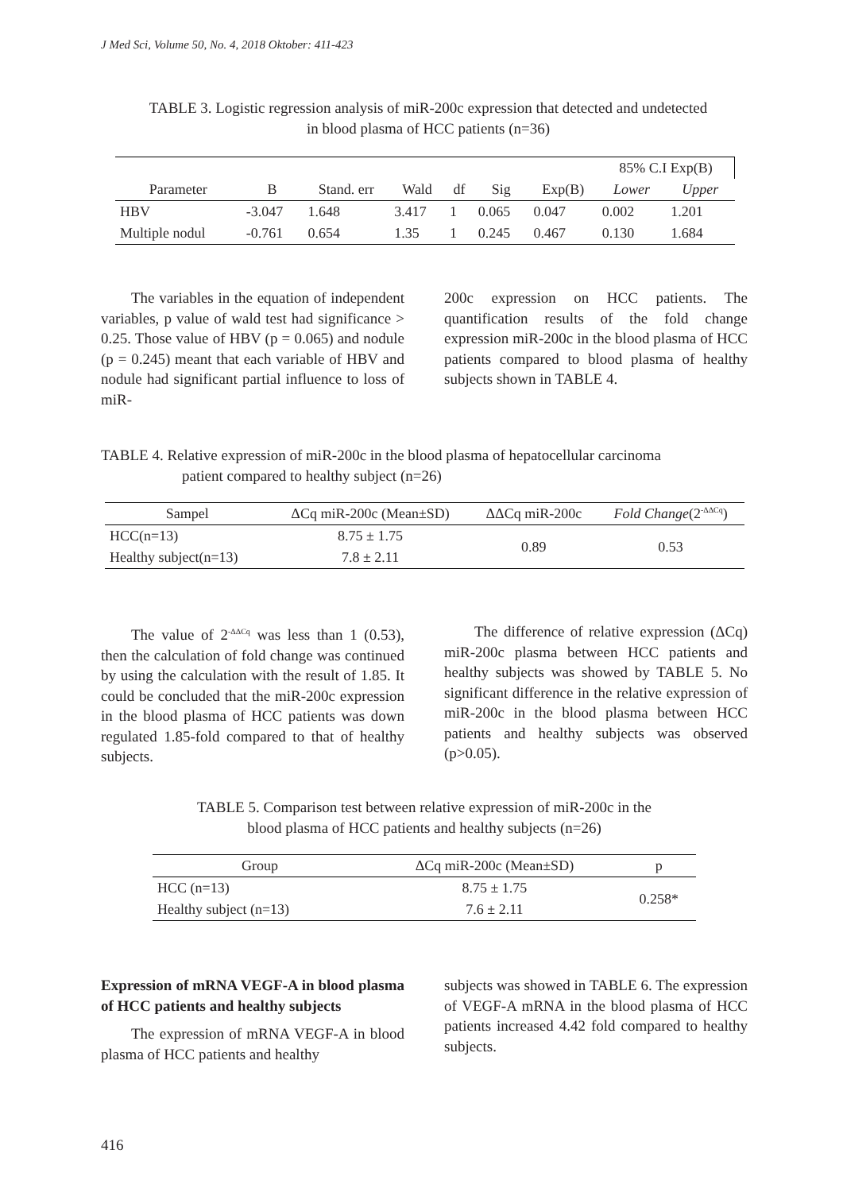J Med Sci, Volume 50, No. 4, 2018 Oktober: 411-423
TABLE 3. Logistic regression analysis of miR-200c expression that detected and undetected
in blood plasma of HCC patients (n=36)
| | | | | | | | 85% C.I Exp(B) | |
| --- | --- | --- | --- | --- | --- | --- | --- | --- |
| Parameter | B | Stand. err | Wald | df | Sig | Exp(B) | Lower | Upper |
| HBV | -3.047 | 1.648 | 3.417 | 1 | 0.065 | 0.047 | 0.002 | 1.201 |
| Multiple nodul | -0.761 | 0.654 | 1.35 | 1 | 0.245 | 0.467 | 0.130 | 1.684 |
The variables in the equation of independent variables, p value of wald test had significance > 0.25. Those value of HBV (p = 0.065) and nodule (p = 0.245) meant that each variable of HBV and nodule had significant partial influence to loss of miR-
200c expression on HCC patients. The quantification results of the fold change expression miR-200c in the blood plasma of HCC patients compared to blood plasma of healthy subjects shown in TABLE 4.
TABLE 4. Relative expression of miR-200c in the blood plasma of hepatocellular carcinoma
patient compared to healthy subject (n=26)
| Sampel | ΔCq miR-200c (Mean±SD) | ΔΔCq miR-200c | Fold Change (2<sup>-ΔΔCq</sup>) |
| --- | --- | --- | --- |
| HCC(n=13) | 8.75 ± 1.75 | 0.89 | 0.53 |
| Healthy subject(n=13) | 7.8 ± 2.11 | | |
The value of 2<sup>-ΔΔCq</sup> was less than 1 (0.53), then the calculation of fold change was continued by using the calculation with the result of 1.85. It could be concluded that the miR-200c expression in the blood plasma of HCC patients was down regulated 1.85-fold compared to that of healthy subjects.
The difference of relative expression (ΔCq) miR-200c plasma between HCC patients and healthy subjects was showed by TABLE 5. No significant difference in the relative expression of miR-200c in the blood plasma between HCC patients and healthy subjects was observed (p>0.05).
TABLE 5. Comparison test between relative expression of miR-200c in the
blood plasma of HCC patients and healthy subjects (n=26)
| Group | ΔCq miR-200c (Mean±SD) | p |
| --- | --- | --- |
| HCC (n=13) | 8.75 ± 1.75 | 0.258* |
| Healthy subject (n=13) | 7.6 ± 2.11 | |
Expression of mRNA VEGF-A in blood plasma of HCC patients and healthy subjects
The expression of mRNA VEGF-A in blood plasma of HCC patients and healthy
subjects was showed in TABLE 6. The expression of VEGF-A mRNA in the blood plasma of HCC patients increased 4.42 fold compared to healthy subjects.
416